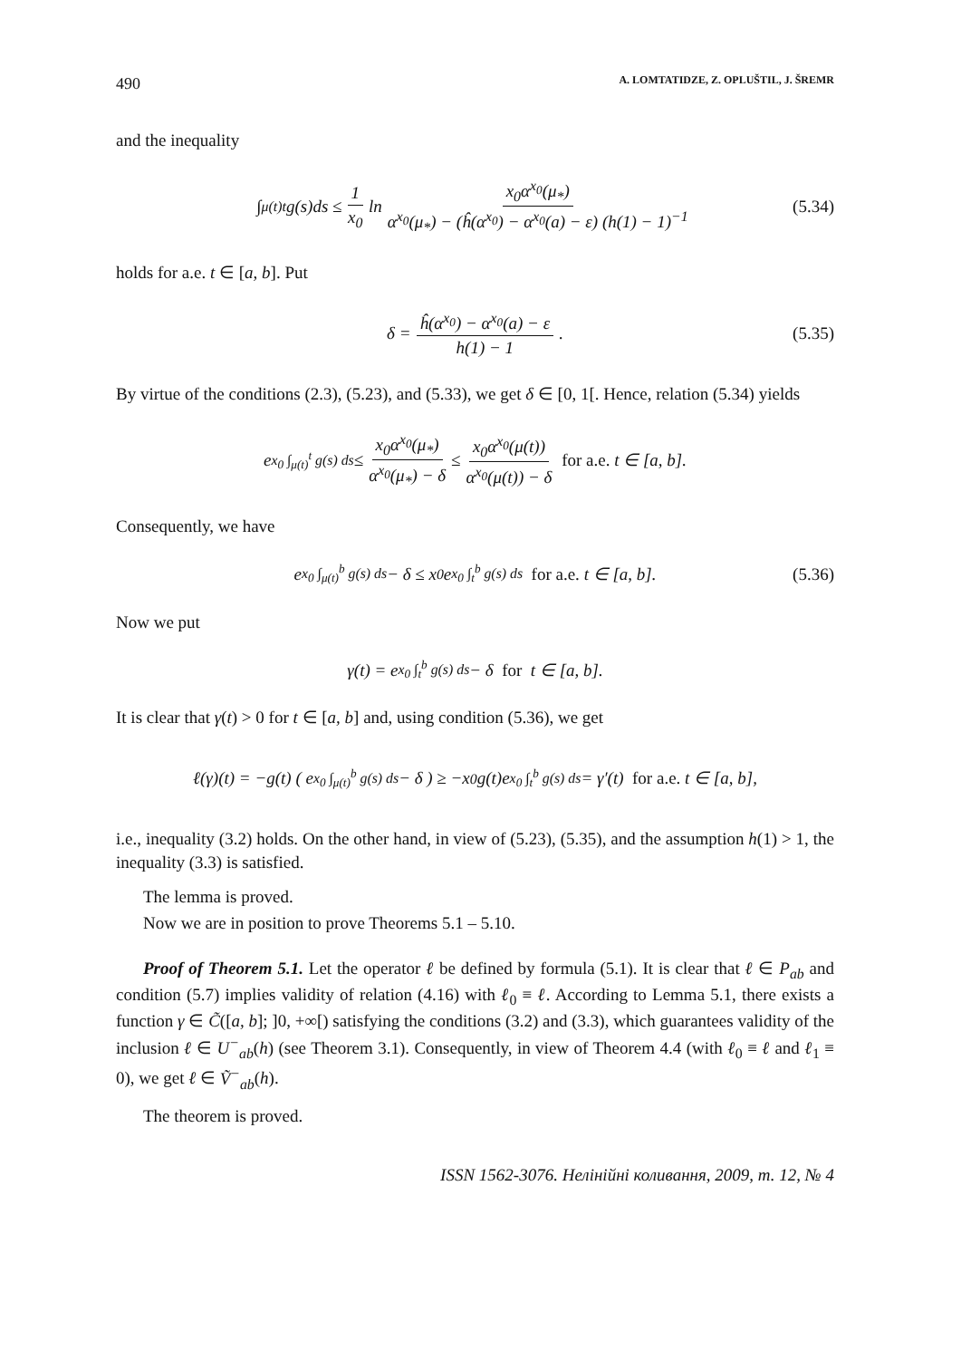490 A. LOMTATIDZE, Z. OPLUŠTIL, J. ŠREMR
and the inequality
∫<sub>μ(t)</sub><sup>t</sup> g(s)ds ≤ 1 x<sub>0</sub> ln x<sub>0</sub>α<sup>x<sub>0</sub></sup>(μ<sub>*</sub>) α<sup>x<sub>0</sub></sup>(μ<sub>*</sub>) − (ĥ(α<sup>x<sub>0</sub></sup>) − α<sup>x<sub>0</sub></sup>(a) − ε) (h(1) − 1)<sup>−1</sup> (5.34)
holds for a.e. t ∈ [a, b]. Put
δ = ĥ(α<sup>x<sub>0</sub></sup>) − α<sup>x<sub>0</sub></sup>(a) − ε h(1) − 1. (5.35)
By virtue of the conditions (2.3), (5.23), and (5.33), we get δ ∈ [0, 1[. Hence, relation (5.34) yields
e<sup>x<sub>0</sub> ∫<sub>μ(t)</sub><sup>t</sup> g(s) ds</sup> ≤ x<sub>0</sub>α<sup>x<sub>0</sub></sup>(μ<sub>*</sub>) α<sup>x<sub>0</sub></sup>(μ<sub>*</sub>) − δ ≤ x<sub>0</sub>α<sup>x<sub>0</sub></sup>(μ(t)) α<sup>x<sub>0</sub></sup>(μ(t)) − δ for a.e. t ∈ [a, b].
Consequently, we have
e<sup>x<sub>0</sub> ∫<sub>μ(t)</sub><sup>b</sup> g(s) ds</sup> − δ ≤ x<sub>0</sub>e<sup>x<sub>0</sub> ∫<sub>t</sub><sup>b</sup> g(s) ds</sup> for a.e. t ∈ [a, b]. (5.36)
Now we put
γ(t) = e<sup>x<sub>0</sub> ∫<sub>t</sub><sup>b</sup> g(s) ds</sup> − δ for t ∈ [a, b].
It is clear that γ(t) > 0 for t ∈ [a, b] and, using condition (5.36), we get
ℓ(γ)(t) = −g(t) ( e<sup>x<sub>0</sub> ∫<sub>μ(t)</sub><sup>b</sup> g(s) ds</sup> − δ ) ≥ −x<sub>0</sub>g(t)e<sup>x<sub>0</sub> ∫<sub>t</sub><sup>b</sup> g(s) ds</sup> = γ′(t) for a.e. t ∈ [a, b],
i.e., inequality (3.2) holds. On the other hand, in view of (5.23), (5.35), and the assumption h(1) > 1, the inequality (3.3) is satisfied.
The lemma is proved.
Now we are in position to prove Theorems 5.1 – 5.10.
Proof of Theorem 5.1. Let the operator ℓ be defined by formula (5.1). It is clear that ℓ ∈ P<sub>ab</sub> and condition (5.7) implies validity of relation (4.16) with ℓ<sub>0</sub> ≡ ℓ. According to Lemma 5.1, there exists a function γ ∈ C̃([a, b]; ]0, +∞[) satisfying the conditions (3.2) and (3.3), which guarantees validity of the inclusion ℓ ∈ U<sup>−</sup><sub>ab</sub>(h) (see Theorem 3.1). Consequently, in view of Theorem 4.4 (with ℓ<sub>0</sub> ≡ ℓ and ℓ<sub>1</sub> ≡ 0), we get ℓ ∈ Ṽ<sup>−</sup><sub>ab</sub>(h).
The theorem is proved.
ISSN 1562-3076. Нелінійні коливання, 2009, т. 12, № 4